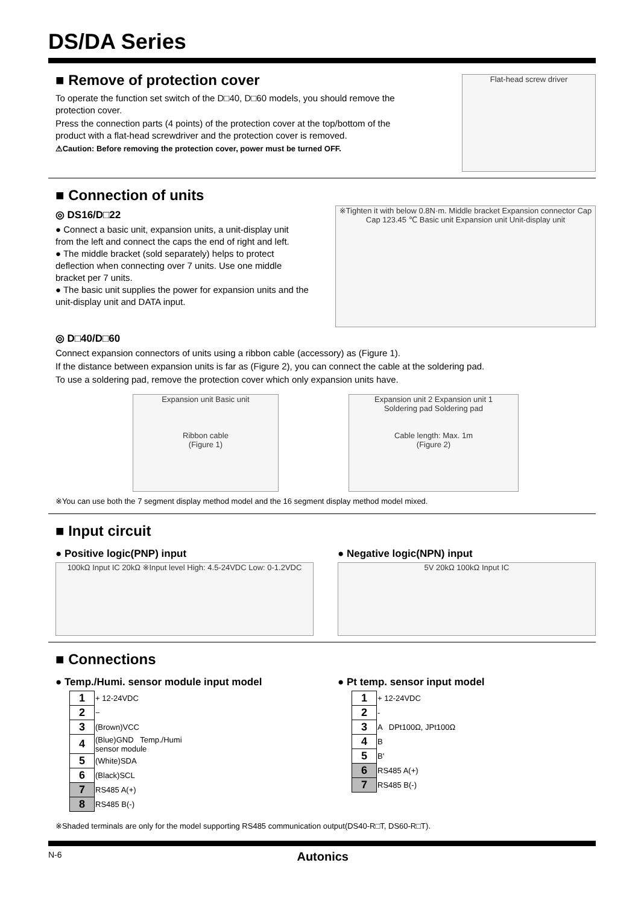DS/DA Series
■ Remove of protection cover
To operate the function set switch of the D□40, D□60 models, you should remove the protection cover.
Press the connection parts (4 points) of the protection cover at the top/bottom of the product with a flat-head screwdriver and the protection cover is removed.
⚠Caution: Before removing the protection cover, power must be turned OFF.
Flat-head screw driver
■ Connection of units
◎ DS16/D□22
● Connect a basic unit, expansion units, a unit-display unit from the left and connect the caps the end of right and left.
● The middle bracket (sold separately) helps to protect deflection when connecting over 7 units. Use one middle bracket per 7 units.
● The basic unit supplies the power for expansion units and the unit-display unit and DATA input.
※Tighten it with below 0.8N·m. Middle bracket Expansion connector Cap Cap 123.45 ℃ Basic unit Expansion unit Unit-display unit
◎ D□40/D□60
Connect expansion connectors of units using a ribbon cable (accessory) as (Figure 1).
If the distance between expansion units is far as (Figure 2), you can connect the cable at the soldering pad.
To use a soldering pad, remove the protection cover which only expansion units have.
Expansion unit Basic unit
Ribbon cable
(Figure 1)
Expansion unit 2 Expansion unit 1
Soldering pad Soldering pad
Cable length: Max. 1m
(Figure 2)
※You can use both the 7 segment display method model and the 16 segment display method model mixed.
■ Input circuit
● Positive logic(PNP) input
100kΩ Input IC 20kΩ ※Input level High: 4.5-24VDC Low: 0-1.2VDC
● Negative logic(NPN) input
5V 20kΩ 100kΩ Input IC
■ Connections
● Temp./Humi. sensor module input model
| 1 | + 12-24VDC |
| 2 | − |
| 3 | (Brown)VCC |
| 4 | (Blue)GND Temp./Humi sensor module |
| 5 | (White)SDA |
| 6 | (Black)SCL |
| 7 | RS485 A(+) |
| 8 | RS485 B(-) |
● Pt temp. sensor input model
| 1 | + 12-24VDC |
| 2 | - |
| 3 | A DPt100Ω, JPt100Ω |
| 4 | B |
| 5 | B' |
| 6 | RS485 A(+) |
| 7 | RS485 B(-) |
※Shaded terminals are only for the model supporting RS485 communication output(DS40-R□T, DS60-R□T).
N-6 Autonics